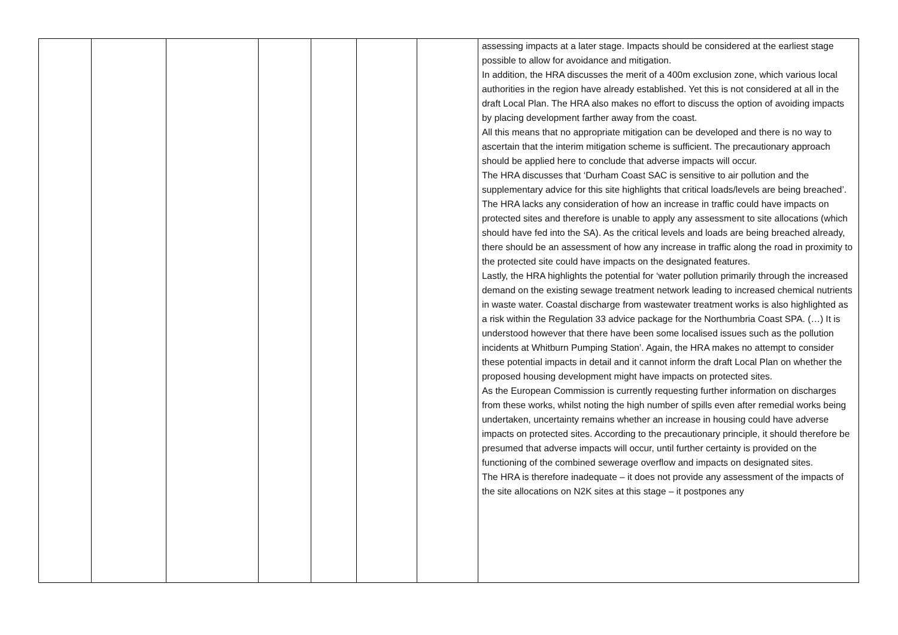| | | | | | | | assessing impacts at a later stage. Impacts should be considered at the earliest stage possible to allow for avoidance and mitigation. In addition, the HRA discusses the merit of a 400m exclusion zone, which various local authorities in the region have already established. Yet this is not considered at all in the draft Local Plan. The HRA also makes no effort to discuss the option of avoiding impacts by placing development farther away from the coast. All this means that no appropriate mitigation can be developed and there is no way to ascertain that the interim mitigation scheme is sufficient. The precautionary approach should be applied here to conclude that adverse impacts will occur. The HRA discusses that ‘Durham Coast SAC is sensitive to air pollution and the supplementary advice for this site highlights that critical loads/levels are being breached’. The HRA lacks any consideration of how an increase in traffic could have impacts on protected sites and therefore is unable to apply any assessment to site allocations (which should have fed into the SA). As the critical levels and loads are being breached already, there should be an assessment of how any increase in traffic along the road in proximity to the protected site could have impacts on the designated features. Lastly, the HRA highlights the potential for ‘water pollution primarily through the increased demand on the existing sewage treatment network leading to increased chemical nutrients in waste water. Coastal discharge from wastewater treatment works is also highlighted as a risk within the Regulation 33 advice package for the Northumbria Coast SPA. (…) It is understood however that there have been some localised issues such as the pollution incidents at Whitburn Pumping Station’. Again, the HRA makes no attempt to consider these potential impacts in detail and it cannot inform the draft Local Plan on whether the proposed housing development might have impacts on protected sites. As the European Commission is currently requesting further information on discharges from these works, whilst noting the high number of spills even after remedial works being undertaken, uncertainty remains whether an increase in housing could have adverse impacts on protected sites. According to the precautionary principle, it should therefore be presumed that adverse impacts will occur, until further certainty is provided on the functioning of the combined sewerage overflow and impacts on designated sites. The HRA is therefore inadequate – it does not provide any assessment of the impacts of the site allocations on N2K sites at this stage – it postpones any |